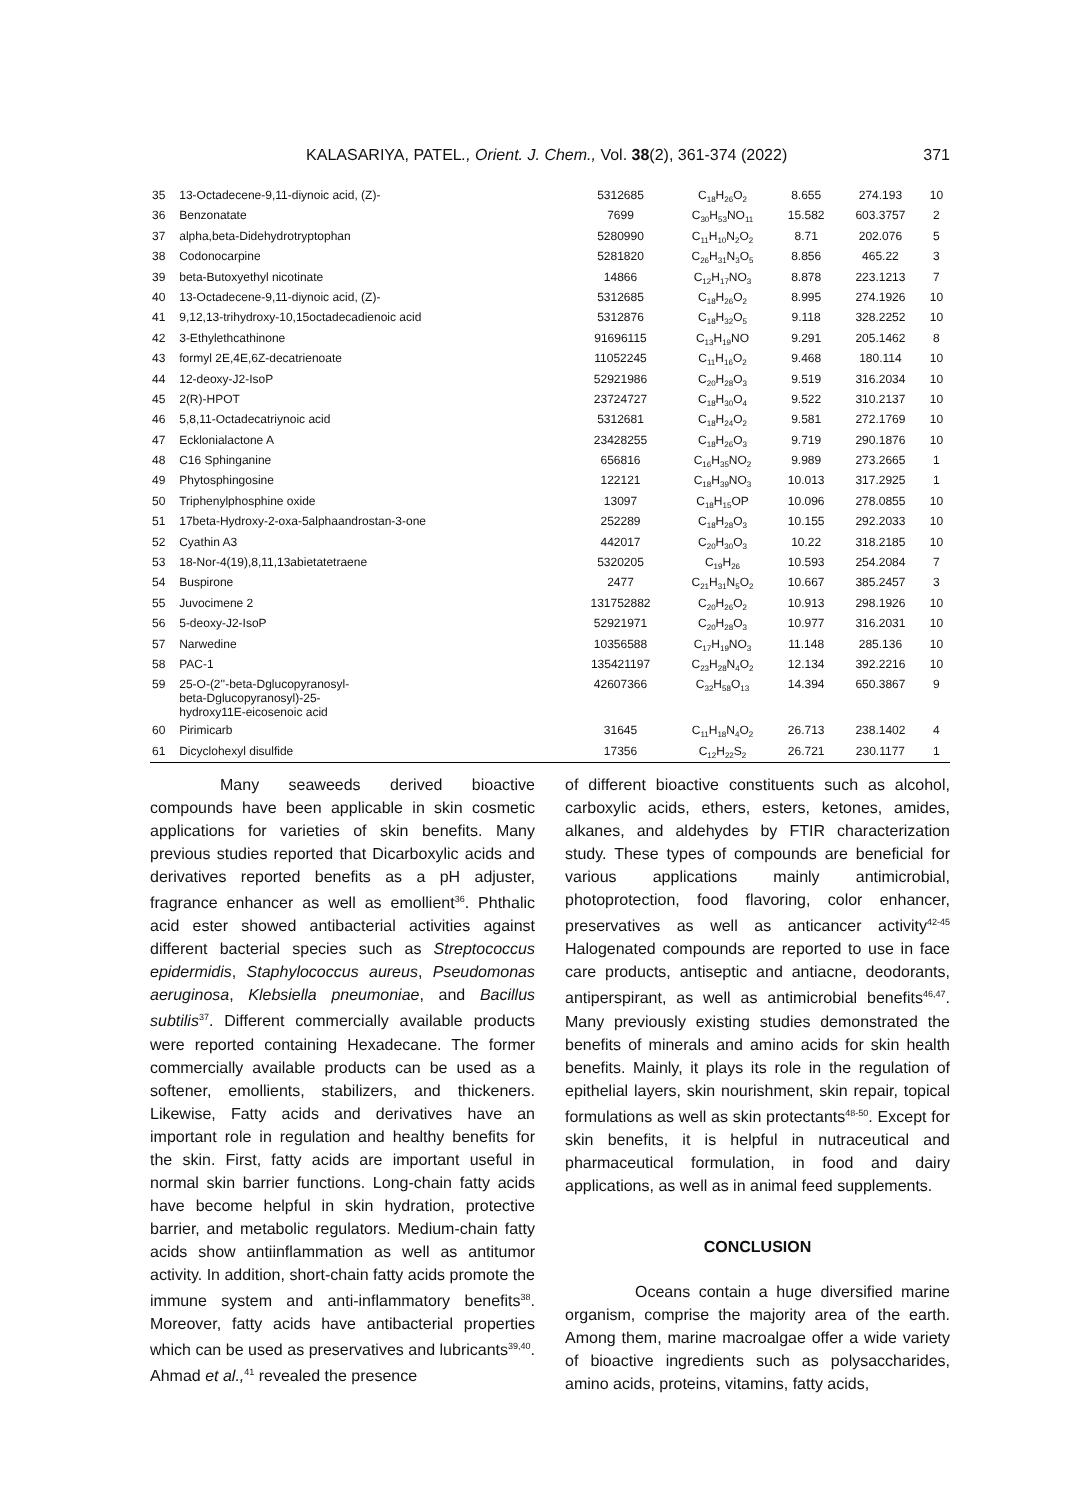KALASARIYA, PATEL., Orient. J. Chem., Vol. 38(2), 361-374 (2022) 371
| 35 | 13-Octadecene-9,11-diynoic acid, (Z)- | 5312685 | C<sub>18</sub>H<sub>26</sub>O<sub>2</sub> | 8.655 | 274.193 | 10 |
| 36 | Benzonatate | 7699 | C<sub>30</sub>H<sub>53</sub>NO<sub>11</sub> | 15.582 | 603.3757 | 2 |
| 37 | alpha,beta-Didehydrotryptophan | 5280990 | C<sub>11</sub>H<sub>10</sub>N<sub>2</sub>O<sub>2</sub> | 8.71 | 202.076 | 5 |
| 38 | Codonocarpine | 5281820 | C<sub>26</sub>H<sub>31</sub>N<sub>3</sub>O<sub>5</sub> | 8.856 | 465.22 | 3 |
| 39 | beta-Butoxyethyl nicotinate | 14866 | C<sub>12</sub>H<sub>17</sub>NO<sub>3</sub> | 8.878 | 223.1213 | 7 |
| 40 | 13-Octadecene-9,11-diynoic acid, (Z)- | 5312685 | C<sub>18</sub>H<sub>26</sub>O<sub>2</sub> | 8.995 | 274.1926 | 10 |
| 41 | 9,12,13-trihydroxy-10,15octadecadienoic acid | 5312876 | C<sub>18</sub>H<sub>32</sub>O<sub>5</sub> | 9.118 | 328.2252 | 10 |
| 42 | 3-Ethylethcathinone | 91696115 | C<sub>13</sub>H<sub>19</sub>NO | 9.291 | 205.1462 | 8 |
| 43 | formyl 2E,4E,6Z-decatrienoate | 11052245 | C<sub>11</sub>H<sub>16</sub>O<sub>2</sub> | 9.468 | 180.114 | 10 |
| 44 | 12-deoxy-J2-IsoP | 52921986 | C<sub>20</sub>H<sub>28</sub>O<sub>3</sub> | 9.519 | 316.2034 | 10 |
| 45 | 2(R)-HPOT | 23724727 | C<sub>18</sub>H<sub>30</sub>O<sub>4</sub> | 9.522 | 310.2137 | 10 |
| 46 | 5,8,11-Octadecatriynoic acid | 5312681 | C<sub>18</sub>H<sub>24</sub>O<sub>2</sub> | 9.581 | 272.1769 | 10 |
| 47 | Ecklonialactone A | 23428255 | C<sub>18</sub>H<sub>26</sub>O<sub>3</sub> | 9.719 | 290.1876 | 10 |
| 48 | C16 Sphinganine | 656816 | C<sub>16</sub>H<sub>35</sub>NO<sub>2</sub> | 9.989 | 273.2665 | 1 |
| 49 | Phytosphingosine | 122121 | C<sub>18</sub>H<sub>39</sub>NO<sub>3</sub> | 10.013 | 317.2925 | 1 |
| 50 | Triphenylphosphine oxide | 13097 | C<sub>18</sub>H<sub>15</sub>OP | 10.096 | 278.0855 | 10 |
| 51 | 17beta-Hydroxy-2-oxa-5alphaandrostan-3-one | 252289 | C<sub>18</sub>H<sub>28</sub>O<sub>3</sub> | 10.155 | 292.2033 | 10 |
| 52 | Cyathin A3 | 442017 | C<sub>20</sub>H<sub>30</sub>O<sub>3</sub> | 10.22 | 318.2185 | 10 |
| 53 | 18-Nor-4(19),8,11,13abietatetraene | 5320205 | C<sub>19</sub>H<sub>26</sub> | 10.593 | 254.2084 | 7 |
| 54 | Buspirone | 2477 | C<sub>21</sub>H<sub>31</sub>N<sub>5</sub>O<sub>2</sub> | 10.667 | 385.2457 | 3 |
| 55 | Juvocimene 2 | 131752882 | C<sub>20</sub>H<sub>26</sub>O<sub>2</sub> | 10.913 | 298.1926 | 10 |
| 56 | 5-deoxy-J2-IsoP | 52921971 | C<sub>20</sub>H<sub>28</sub>O<sub>3</sub> | 10.977 | 316.2031 | 10 |
| 57 | Narwedine | 10356588 | C<sub>17</sub>H<sub>19</sub>NO<sub>3</sub> | 11.148 | 285.136 | 10 |
| 58 | PAC-1 | 135421197 | C<sub>23</sub>H<sub>28</sub>N<sub>4</sub>O<sub>2</sub> | 12.134 | 392.2216 | 10 |
| 59 | 25-O-(2''-beta-Dglucopyranosyl- beta-Dglucopyranosyl)-25- hydroxy11E-eicosenoic acid | 42607366 | C<sub>32</sub>H<sub>58</sub>O<sub>13</sub> | 14.394 | 650.3867 | 9 |
| 60 | Pirimicarb | 31645 | C<sub>11</sub>H<sub>18</sub>N<sub>4</sub>O<sub>2</sub> | 26.713 | 238.1402 | 4 |
| 61 | Dicyclohexyl disulfide | 17356 | C<sub>12</sub>H<sub>22</sub>S<sub>2</sub> | 26.721 | 230.1177 | 1 |
Many seaweeds derived bioactive compounds have been applicable in skin cosmetic applications for varieties of skin benefits. Many previous studies reported that Dicarboxylic acids and derivatives reported benefits as a pH adjuster, fragrance enhancer as well as emollient<sup>36</sup>. Phthalic acid ester showed antibacterial activities against different bacterial species such as Streptococcus epidermidis, Staphylococcus aureus, Pseudomonas aeruginosa, Klebsiella pneumoniae, and Bacillus subtilis<sup>37</sup>. Different commercially available products were reported containing Hexadecane. The former commercially available products can be used as a softener, emollients, stabilizers, and thickeners. Likewise, Fatty acids and derivatives have an important role in regulation and healthy benefits for the skin. First, fatty acids are important useful in normal skin barrier functions. Long-chain fatty acids have become helpful in skin hydration, protective barrier, and metabolic regulators. Medium-chain fatty acids show antiinflammation as well as antitumor activity. In addition, short-chain fatty acids promote the immune system and anti-inflammatory benefits<sup>38</sup>. Moreover, fatty acids have antibacterial properties which can be used as preservatives and lubricants<sup>39,40</sup>. Ahmad et al.,<sup>41</sup> revealed the presence
of different bioactive constituents such as alcohol, carboxylic acids, ethers, esters, ketones, amides, alkanes, and aldehydes by FTIR characterization study. These types of compounds are beneficial for various applications mainly antimicrobial, photoprotection, food flavoring, color enhancer, preservatives as well as anticancer activity<sup>42-45</sup> Halogenated compounds are reported to use in face care products, antiseptic and antiacne, deodorants, antiperspirant, as well as antimicrobial benefits<sup>46,47</sup>. Many previously existing studies demonstrated the benefits of minerals and amino acids for skin health benefits. Mainly, it plays its role in the regulation of epithelial layers, skin nourishment, skin repair, topical formulations as well as skin protectants<sup>48-50</sup>. Except for skin benefits, it is helpful in nutraceutical and pharmaceutical formulation, in food and dairy applications, as well as in animal feed supplements.
CONCLUSION
Oceans contain a huge diversified marine organism, comprise the majority area of the earth. Among them, marine macroalgae offer a wide variety of bioactive ingredients such as polysaccharides, amino acids, proteins, vitamins, fatty acids,